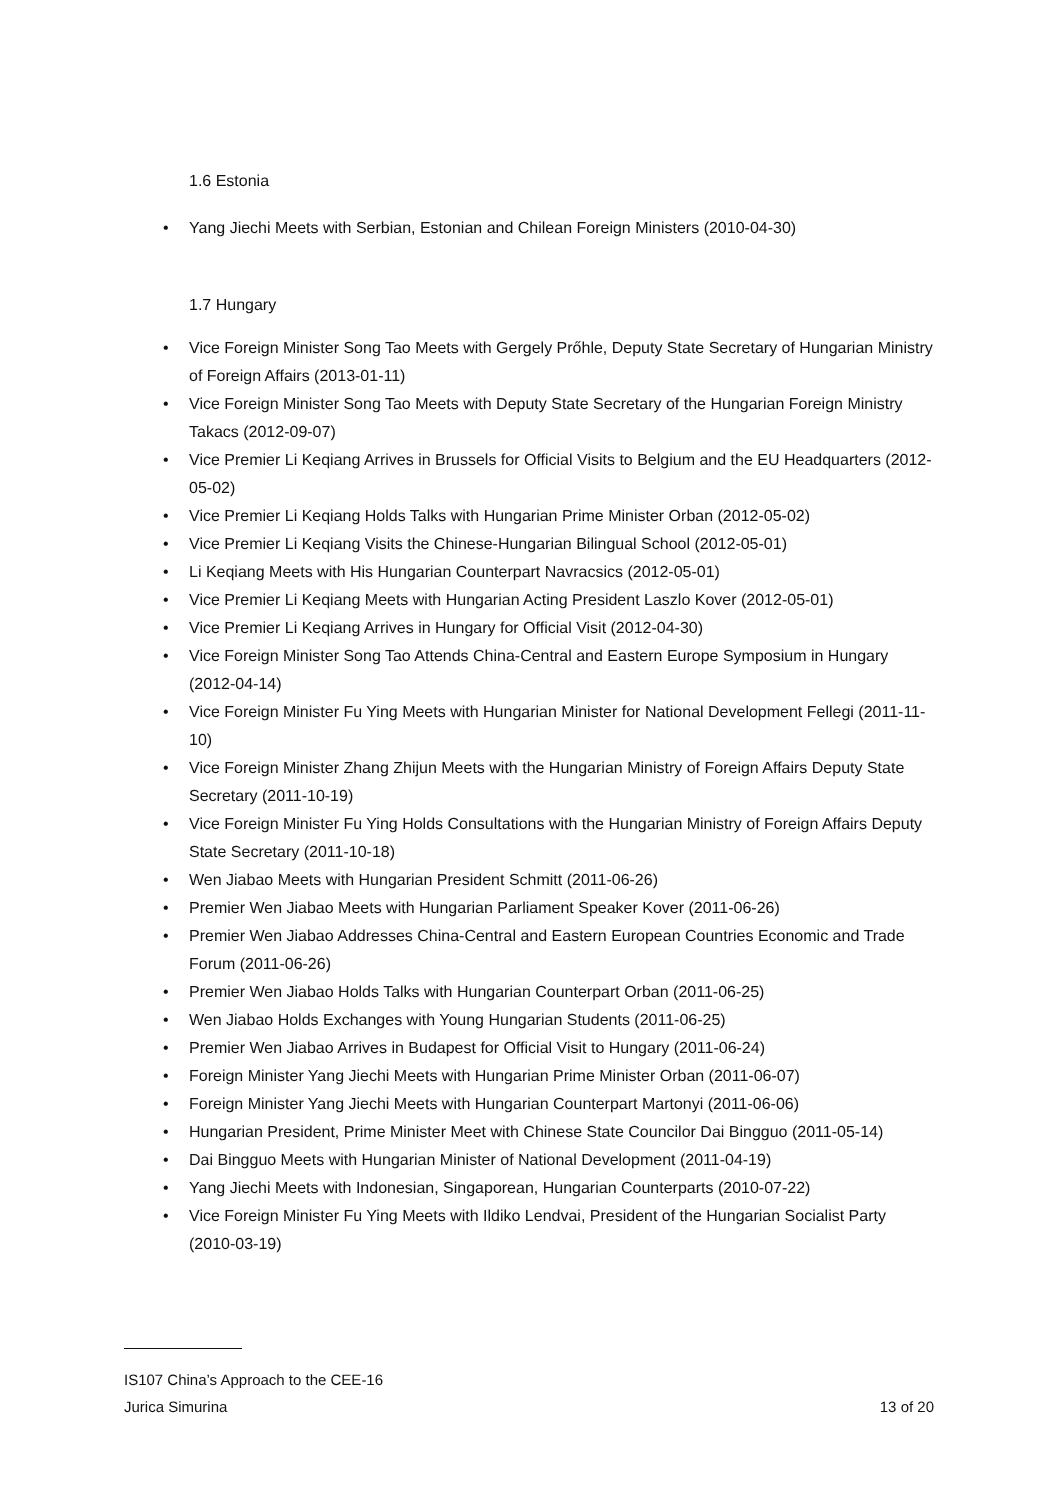1.6 Estonia
• Yang Jiechi Meets with Serbian, Estonian and Chilean Foreign Ministers (2010-04-30)
1.7 Hungary
• Vice Foreign Minister Song Tao Meets with Gergely Prőhle, Deputy State Secretary of Hungarian Ministry of Foreign Affairs (2013-01-11)
• Vice Foreign Minister Song Tao Meets with Deputy State Secretary of the Hungarian Foreign Ministry Takacs (2012-09-07)
• Vice Premier Li Keqiang Arrives in Brussels for Official Visits to Belgium and the EU Headquarters (2012-05-02)
• Vice Premier Li Keqiang Holds Talks with Hungarian Prime Minister Orban (2012-05-02)
• Vice Premier Li Keqiang Visits the Chinese-Hungarian Bilingual School (2012-05-01)
• Li Keqiang Meets with His Hungarian Counterpart Navracsics (2012-05-01)
• Vice Premier Li Keqiang Meets with Hungarian Acting President Laszlo Kover (2012-05-01)
• Vice Premier Li Keqiang Arrives in Hungary for Official Visit (2012-04-30)
• Vice Foreign Minister Song Tao Attends China-Central and Eastern Europe Symposium in Hungary (2012-04-14)
• Vice Foreign Minister Fu Ying Meets with Hungarian Minister for National Development Fellegi (2011-11-10)
• Vice Foreign Minister Zhang Zhijun Meets with the Hungarian Ministry of Foreign Affairs Deputy State Secretary (2011-10-19)
• Vice Foreign Minister Fu Ying Holds Consultations with the Hungarian Ministry of Foreign Affairs Deputy State Secretary (2011-10-18)
• Wen Jiabao Meets with Hungarian President Schmitt (2011-06-26)
• Premier Wen Jiabao Meets with Hungarian Parliament Speaker Kover (2011-06-26)
• Premier Wen Jiabao Addresses China-Central and Eastern European Countries Economic and Trade Forum (2011-06-26)
• Premier Wen Jiabao Holds Talks with Hungarian Counterpart Orban (2011-06-25)
• Wen Jiabao Holds Exchanges with Young Hungarian Students (2011-06-25)
• Premier Wen Jiabao Arrives in Budapest for Official Visit to Hungary (2011-06-24)
• Foreign Minister Yang Jiechi Meets with Hungarian Prime Minister Orban (2011-06-07)
• Foreign Minister Yang Jiechi Meets with Hungarian Counterpart Martonyi (2011-06-06)
• Hungarian President, Prime Minister Meet with Chinese State Councilor Dai Bingguo (2011-05-14)
• Dai Bingguo Meets with Hungarian Minister of National Development (2011-04-19)
• Yang Jiechi Meets with Indonesian, Singaporean, Hungarian Counterparts (2010-07-22)
• Vice Foreign Minister Fu Ying Meets with Ildiko Lendvai, President of the Hungarian Socialist Party (2010-03-19)
IS107 China’s Approach to the CEE-16
Jurica Simurina 13 of 20